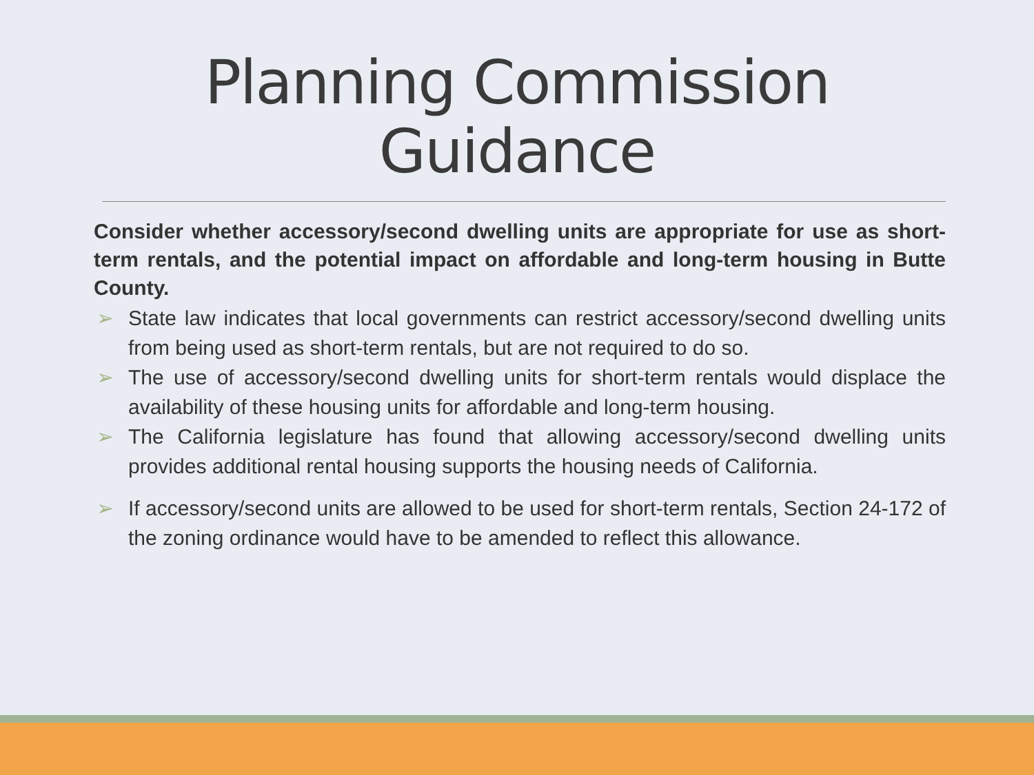Planning Commission
Guidance
Consider whether accessory/second dwelling units are appropriate for use as short-term rentals, and the potential impact on affordable and long-term housing in Butte County.
➢ State law indicates that local governments can restrict accessory/second dwelling units from being used as short-term rentals, but are not required to do so.
➢ The use of accessory/second dwelling units for short-term rentals would displace the availability of these housing units for affordable and long-term housing.
➢ The California legislature has found that allowing accessory/second dwelling units provides additional rental housing supports the housing needs of California.
➢ If accessory/second units are allowed to be used for short-term rentals, Section 24-172 of the zoning ordinance would have to be amended to reflect this allowance.